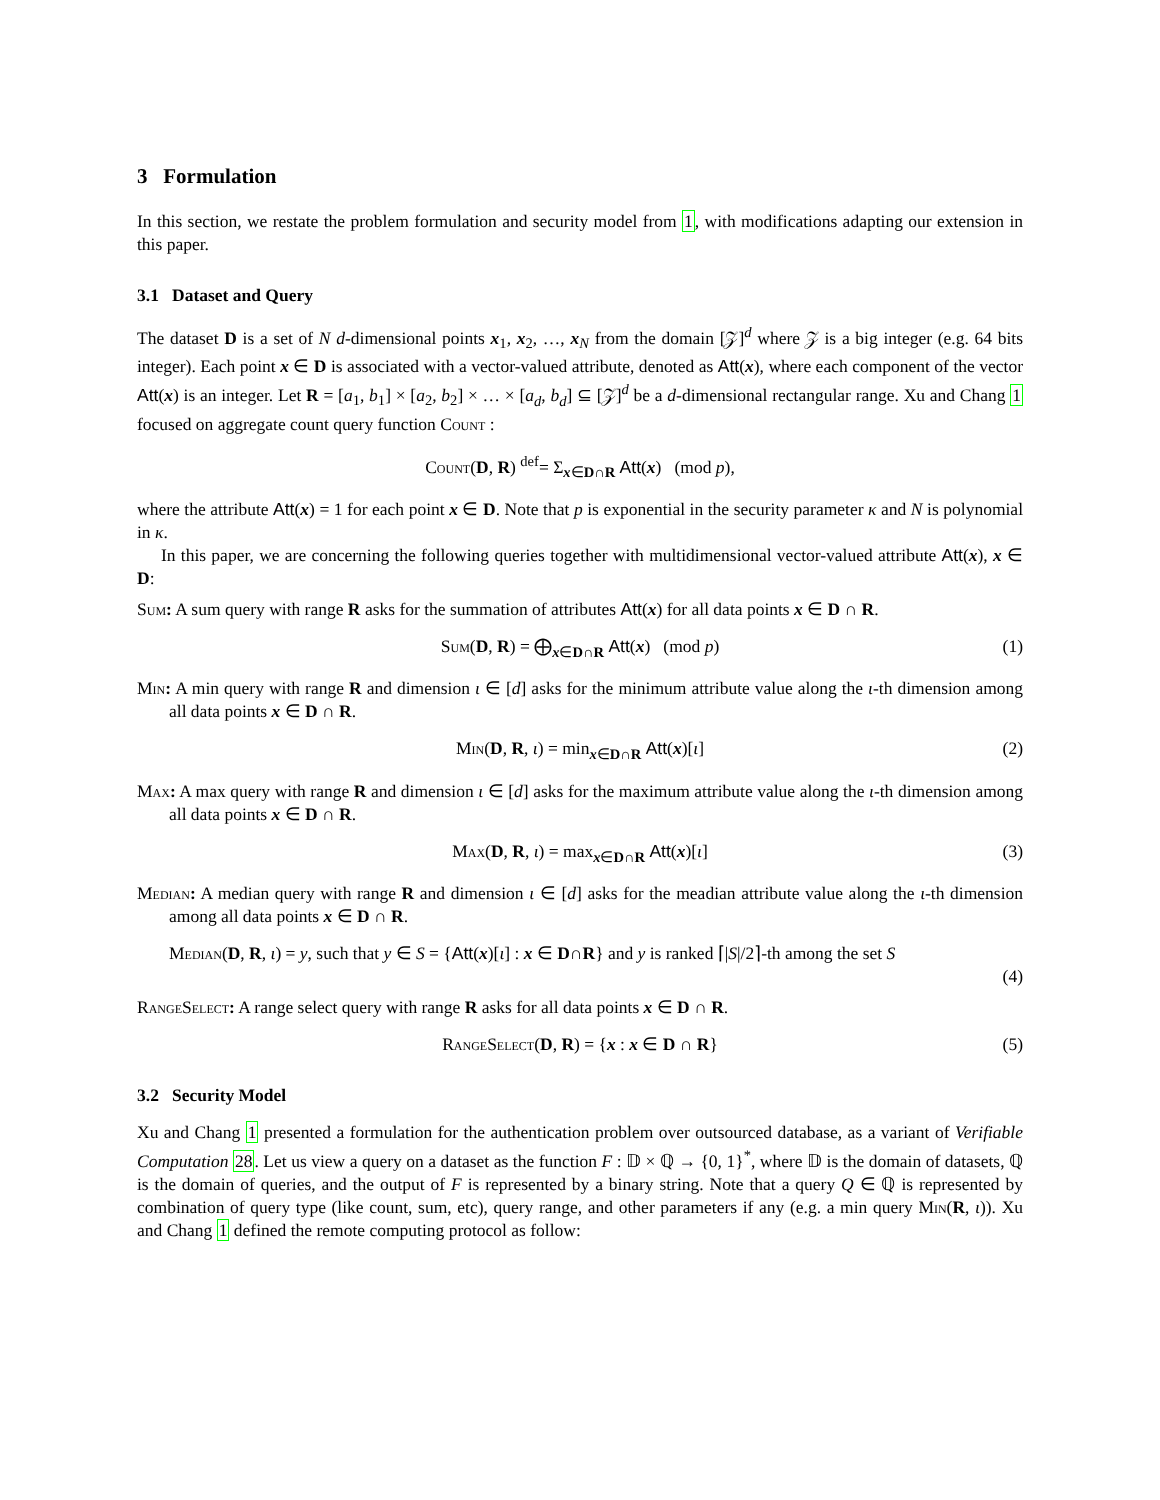3 Formulation
In this section, we restate the problem formulation and security model from 1, with modifications adapting our extension in this paper.
3.1 Dataset and Query
The dataset D is a set of N d-dimensional points x<sub>1</sub>, x<sub>2</sub>, …, x<sub>N</sub> from the domain [𝒵]<sup>d</sup> where 𝒵 is a big integer (e.g. 64 bits integer). Each point x ∈ D is associated with a vector-valued attribute, denoted as Att(x), where each component of the vector Att(x) is an integer. Let R = [a<sub>1</sub>, b<sub>1</sub>] × [a<sub>2</sub>, b<sub>2</sub>] × … × [a<sub>d</sub>, b<sub>d</sub>] ⊆ [𝒵]<sup>d</sup> be a d-dimensional rectangular range. Xu and Chang 1 focused on aggregate count query function Count :
Count(D, R) <sup>def</sup>= Σ<sub>x∈D∩R</sub> Att(x) (mod p),
where the attribute Att(x) = 1 for each point x ∈ D. Note that p is exponential in the security parameter κ and N is polynomial in κ.
In this paper, we are concerning the following queries together with multidimensional vector-valued attribute Att(x), x ∈ D:
Sum: A sum query with range R asks for the summation of attributes Att(x) for all data points x ∈ D ∩ R.
Sum(D, R) = ⨁<sub>x∈D∩R</sub> Att(x) (mod p) (1)
Min: A min query with range R and dimension ι ∈ [d] asks for the minimum attribute value along the ι-th dimension among all data points x ∈ D ∩ R.
Min(D, R, ι) = min<sub>x∈D∩R</sub> Att(x)[ι] (2)
Max: A max query with range R and dimension ι ∈ [d] asks for the maximum attribute value along the ι-th dimension among all data points x ∈ D ∩ R.
Max(D, R, ι) = max<sub>x∈D∩R</sub> Att(x)[ι] (3)
Median: A median query with range R and dimension ι ∈ [d] asks for the meadian attribute value along the ι-th dimension among all data points x ∈ D ∩ R.
Median(D, R, ι) = y, such that y ∈ S = {Att(x)[ι] : x ∈ D∩R} and y is ranked ⌈|S|/2⌉-th among the set S
(4)
RangeSelect: A range select query with range R asks for all data points x ∈ D ∩ R.
RangeSelect(D, R) = {x : x ∈ D ∩ R} (5)
3.2 Security Model
Xu and Chang 1 presented a formulation for the authentication problem over outsourced database, as a variant of Verifiable Computation 28. Let us view a query on a dataset as the function F : 𝔻 × ℚ → {0, 1}<sup>*</sup>, where 𝔻 is the domain of datasets, ℚ is the domain of queries, and the output of F is represented by a binary string. Note that a query Q ∈ ℚ is represented by combination of query type (like count, sum, etc), query range, and other parameters if any (e.g. a min query Min(R, ι)). Xu and Chang 1 defined the remote computing protocol as follow: